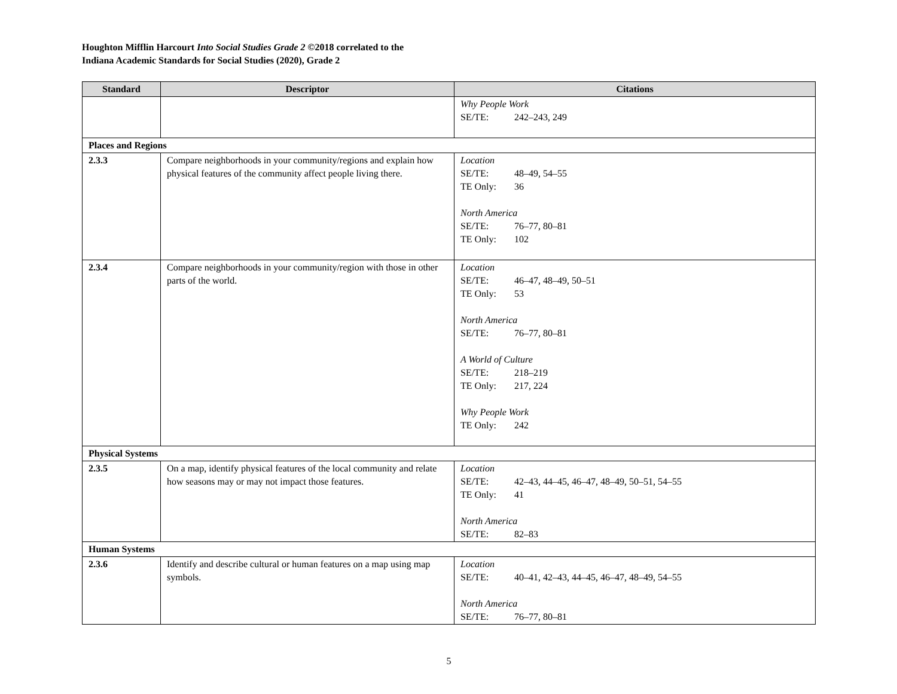Houghton Mifflin Harcourt Into Social Studies Grade 2 ©2018 correlated to the
Indiana Academic Standards for Social Studies (2020), Grade 2
| Standard | Descriptor | Citations |
| --- | --- | --- |
| | | Why People Work SE/TE: 242–243, 249 |
| Places and Regions | | |
| 2.3.3 | Compare neighborhoods in your community/regions and explain how physical features of the community affect people living there. | Location SE/TE: 48–49, 54–55 TE Only: 36 North America SE/TE: 76–77, 80–81 TE Only: 102 |
| 2.3.4 | Compare neighborhoods in your community/region with those in other parts of the world. | Location SE/TE: 46–47, 48–49, 50–51 TE Only: 53 North America SE/TE: 76–77, 80–81 A World of Culture SE/TE: 218–219 TE Only: 217, 224 Why People Work TE Only: 242 |
| Physical Systems | | |
| 2.3.5 | On a map, identify physical features of the local community and relate how seasons may or may not impact those features. | Location SE/TE: 42–43, 44–45, 46–47, 48–49, 50–51, 54–55 TE Only: 41 North America SE/TE: 82–83 |
| Human Systems | | |
| 2.3.6 | Identify and describe cultural or human features on a map using map symbols. | Location SE/TE: 40–41, 42–43, 44–45, 46–47, 48–49, 54–55 North America SE/TE: 76–77, 80–81 |
5